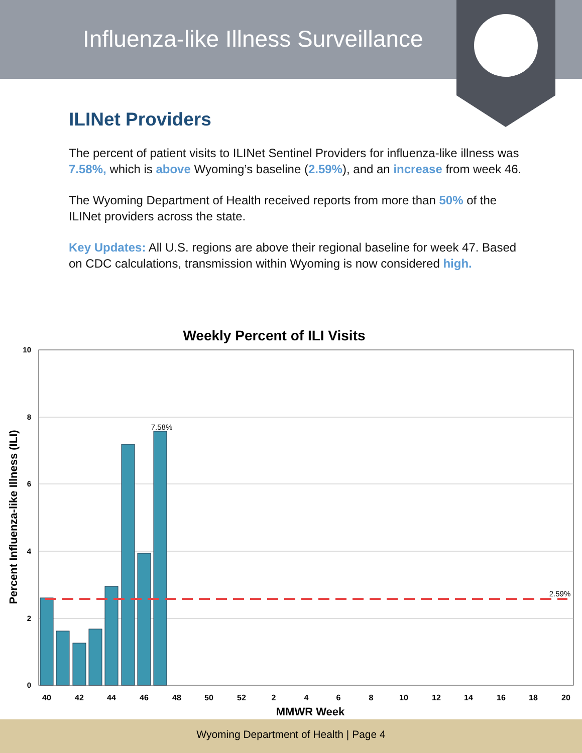Influenza-like Illness Surveillance
ILINet Providers
The percent of patient visits to ILINet Sentinel Providers for influenza-like illness was 7.58%, which is above Wyoming’s baseline (2.59%), and an increase from week 46.
The Wyoming Department of Health received reports from more than 50% of the ILINet providers across the state.
Key Updates: All U.S. regions are above their regional baseline for week 47. Based on CDC calculations, transmission within Wyoming is now considered high.
Weekly Percent of ILI Visits
10
8
6
4
2
0
7.58%
2.59%
40
42
44
46
48
50
52
2
4
6
8
10
12
14
16
18
20
MMWR Week
Percent Influenza-like Illness (ILI)
Wyoming Department of Health | Page 4